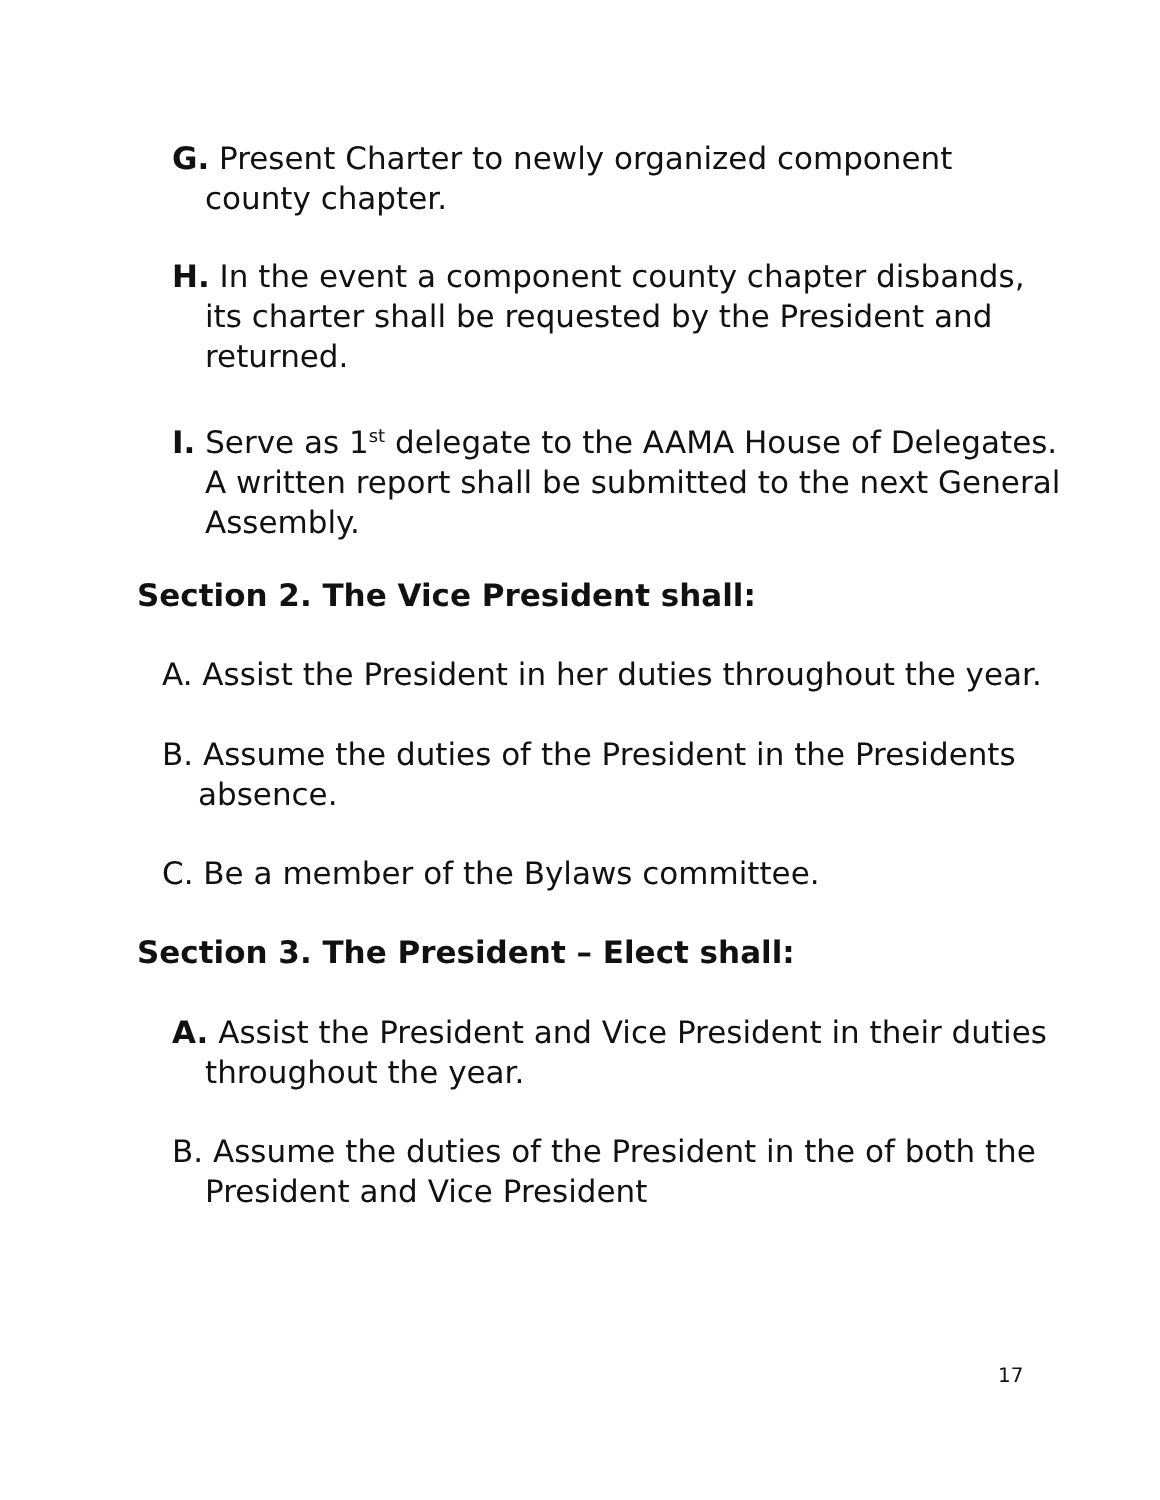G. Present Charter to newly organized component county chapter.
H. In the event a component county chapter disbands, its charter shall be requested by the President and returned.
I. Serve as 1<sup>st</sup> delegate to the AAMA House of Delegates. A written report shall be submitted to the next General Assembly.
Section 2. The Vice President shall:
A. Assist the President in her duties throughout the year.
B. Assume the duties of the President in the Presidents absence.
C. Be a member of the Bylaws committee.
Section 3. The President – Elect shall:
A. Assist the President and Vice President in their duties throughout the year.
B. Assume the duties of the President in the of both the President and Vice President
17